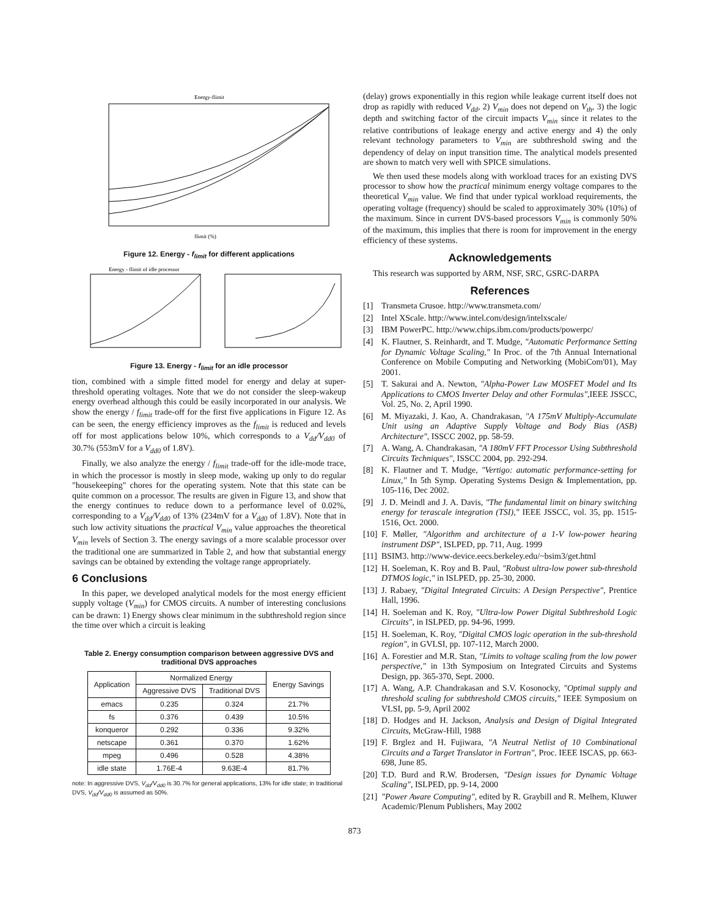Energy-flimit
flimit (%)
Figure 12. Energy - f<sub>limit</sub> for different applications
Energy - flimit of idle processor
Figure 13. Energy - f<sub>limit</sub> for an idle processor
tion, combined with a simple fitted model for energy and delay at super-threshold operating voltages. Note that we do not consider the sleep-wakeup energy overhead although this could be easily incorporated in our analysis. We show the energy / f<sub>limit</sub> trade-off for the first five applications in Figure 12. As can be seen, the energy efficiency improves as the f<sub>limit</sub> is reduced and levels off for most applications below 10%, which corresponds to a V<sub>dd</sub>/V<sub>dd0</sub> of 30.7% (553mV for a V<sub>dd0</sub> of 1.8V).
Finally, we also analyze the energy / f<sub>limit</sub> trade-off for the idle-mode trace, in which the processor is mostly in sleep mode, waking up only to do regular "housekeeping" chores for the operating system. Note that this state can be quite common on a processor. The results are given in Figure 13, and show that the energy continues to reduce down to a performance level of 0.02%, corresponding to a V<sub>dd</sub>/V<sub>dd0</sub> of 13% (234mV for a V<sub>dd0</sub> of 1.8V). Note that in such low activity situations the practical V<sub>min</sub> value approaches the theoretical V<sub>min</sub> levels of Section 3. The energy savings of a more scalable processor over the traditional one are summarized in Table 2, and how that substantial energy savings can be obtained by extending the voltage range appropriately.
6 Conclusions
In this paper, we developed analytical models for the most energy efficient supply voltage (V<sub>min</sub>) for CMOS circuits. A number of interesting conclusions can be drawn: 1) Energy shows clear minimum in the subthreshold region since the time over which a circuit is leaking
Table 2. Energy consumption comparison between aggressive DVS and traditional DVS approaches
| Application | Normalized Energy | | Energy Savings |
| --- | --- | --- | --- |
| | Aggressive DVS | Traditional DVS | |
| emacs | 0.235 | 0.324 | 21.7% |
| fs | 0.376 | 0.439 | 10.5% |
| konqueror | 0.292 | 0.336 | 9.32% |
| netscape | 0.361 | 0.370 | 1.62% |
| mpeg | 0.496 | 0.528 | 4.38% |
| idle state | 1.76E-4 | 9.63E-4 | 81.7% |
note: In aggressive DVS, V<sub>dd</sub>/V<sub>dd0</sub> is 30.7% for general applications, 13% for idle state; in traditional DVS, V<sub>dd</sub>/V<sub>dd0</sub> is assumed as 50%.
(delay) grows exponentially in this region while leakage current itself does not drop as rapidly with reduced V<sub>dd</sub>, 2) V<sub>min</sub> does not depend on V<sub>th</sub>, 3) the logic depth and switching factor of the circuit impacts V<sub>min</sub> since it relates to the relative contributions of leakage energy and active energy and 4) the only relevant technology parameters to V<sub>min</sub> are subthreshold swing and the dependency of delay on input transition time. The analytical models presented are shown to match very well with SPICE simulations.
We then used these models along with workload traces for an existing DVS processor to show how the practical minimum energy voltage compares to the theoretical V<sub>min</sub> value. We find that under typical workload requirements, the operating voltage (frequency) should be scaled to approximately 30% (10%) of the maximum. Since in current DVS-based processors V<sub>min</sub> is commonly 50% of the maximum, this implies that there is room for improvement in the energy efficiency of these systems.
Acknowledgements
This research was supported by ARM, NSF, SRC, GSRC-DARPA
References
[1] Transmeta Crusoe. http://www.transmeta.com/
[2] Intel XScale. http://www.intel.com/design/intelxscale/
[3] IBM PowerPC. http://www.chips.ibm.com/products/powerpc/
[4] K. Flautner, S. Reinhardt, and T. Mudge, "Automatic Performance Setting for Dynamic Voltage Scaling," In Proc. of the 7th Annual International Conference on Mobile Computing and Networking (MobiCom'01), May 2001.
[5] T. Sakurai and A. Newton, "Alpha-Power Law MOSFET Model and Its Applications to CMOS Inverter Delay and other Formulas",IEEE JSSCC, Vol. 25, No. 2, April 1990.
[6] M. Miyazaki, J. Kao, A. Chandrakasan, "A 175mV Multiply-Accumulate Unit using an Adaptive Supply Voltage and Body Bias (ASB) Architecture", ISSCC 2002, pp. 58-59.
[7] A. Wang, A. Chandrakasan, "A 180mV FFT Processor Using Subthreshold Circuits Techniques", ISSCC 2004, pp. 292-294.
[8] K. Flautner and T. Mudge, "Vertigo: automatic performance-setting for Linux," In 5th Symp. Operating Systems Design & Implementation, pp. 105-116, Dec 2002.
[9] J. D. Meindl and J. A. Davis, "The fundamental limit on binary switching energy for terascale integration (TSI)," IEEE JSSCC, vol. 35, pp. 1515-1516, Oct. 2000.
[10] F. Møller, "Algorithm and architecture of a 1-V low-power hearing instrument DSP", ISLPED, pp. 711, Aug. 1999
[11] BSIM3. http://www-device.eecs.berkeley.edu/~bsim3/get.html
[12] H. Soeleman, K. Roy and B. Paul, "Robust ultra-low power sub-threshold DTMOS logic," in ISLPED, pp. 25-30, 2000.
[13] J. Rabaey, "Digital Integrated Circuits: A Design Perspective", Prentice Hall, 1996.
[14] H. Soeleman and K. Roy, "Ultra-low Power Digital Subthreshold Logic Circuits", in ISLPED, pp. 94-96, 1999.
[15] H. Soeleman, K. Roy, "Digital CMOS logic operation in the sub-threshold region", in GVLSI, pp. 107-112, March 2000.
[16] A. Forestier and M.R. Stan, "Limits to voltage scaling from the low power perspective," in 13th Symposium on Integrated Circuits and Systems Design, pp. 365-370, Sept. 2000.
[17] A. Wang, A.P. Chandrakasan and S.V. Kosonocky, "Optimal supply and threshold scaling for subthreshold CMOS circuits," IEEE Symposium on VLSI, pp. 5-9, April 2002
[18] D. Hodges and H. Jackson, Analysis and Design of Digital Integrated Circuits, McGraw-Hill, 1988
[19] F. Brglez and H. Fujiwara, "A Neutral Netlist of 10 Combinational Circuits and a Target Translator in Fortran", Proc. IEEE ISCAS, pp. 663-698, June 85.
[20] T.D. Burd and R.W. Brodersen, "Design issues for Dynamic Voltage Scaling", ISLPED, pp. 9-14, 2000
[21] "Power Aware Computing", edited by R. Graybill and R. Melhem, Kluwer Academic/Plenum Publishers, May 2002
873